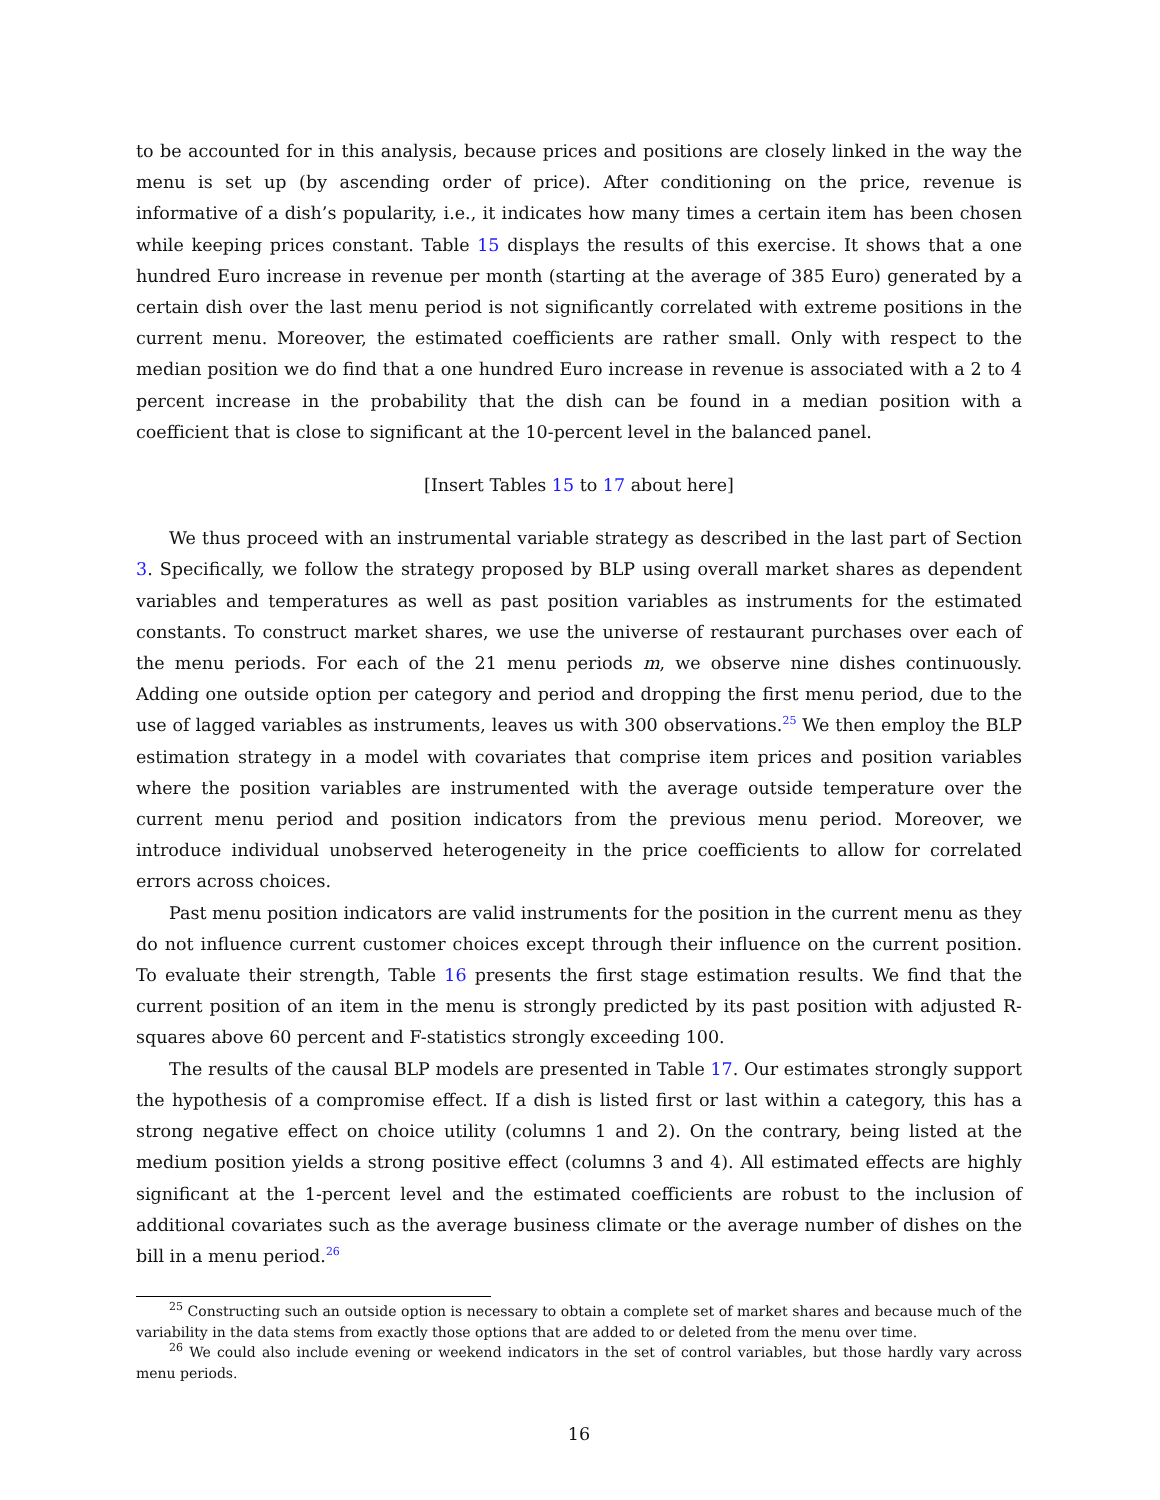to be accounted for in this analysis, because prices and positions are closely linked in the way the menu is set up (by ascending order of price). After conditioning on the price, revenue is informative of a dish’s popularity, i.e., it indicates how many times a certain item has been chosen while keeping prices constant. Table 15 displays the results of this exercise. It shows that a one hundred Euro increase in revenue per month (starting at the average of 385 Euro) generated by a certain dish over the last menu period is not significantly correlated with extreme positions in the current menu. Moreover, the estimated coefficients are rather small. Only with respect to the median position we do find that a one hundred Euro increase in revenue is associated with a 2 to 4 percent increase in the probability that the dish can be found in a median position with a coefficient that is close to significant at the 10-percent level in the balanced panel.
[Insert Tables 15 to 17 about here]
We thus proceed with an instrumental variable strategy as described in the last part of Section 3. Specifically, we follow the strategy proposed by BLP using overall market shares as dependent variables and temperatures as well as past position variables as instruments for the estimated constants. To construct market shares, we use the universe of restaurant purchases over each of the menu periods. For each of the 21 menu periods m, we observe nine dishes continuously. Adding one outside option per category and period and dropping the first menu period, due to the use of lagged variables as instruments, leaves us with 300 observations.<sup>25</sup> We then employ the BLP estimation strategy in a model with covariates that comprise item prices and position variables where the position variables are instrumented with the average outside temperature over the current menu period and position indicators from the previous menu period. Moreover, we introduce individual unobserved heterogeneity in the price coefficients to allow for correlated errors across choices.
Past menu position indicators are valid instruments for the position in the current menu as they do not influence current customer choices except through their influence on the current position. To evaluate their strength, Table 16 presents the first stage estimation results. We find that the current position of an item in the menu is strongly predicted by its past position with adjusted R-squares above 60 percent and F-statistics strongly exceeding 100.
The results of the causal BLP models are presented in Table 17. Our estimates strongly support the hypothesis of a compromise effect. If a dish is listed first or last within a category, this has a strong negative effect on choice utility (columns 1 and 2). On the contrary, being listed at the medium position yields a strong positive effect (columns 3 and 4). All estimated effects are highly significant at the 1-percent level and the estimated coefficients are robust to the inclusion of additional covariates such as the average business climate or the average number of dishes on the bill in a menu period.<sup>26</sup>
<sup>25</sup> Constructing such an outside option is necessary to obtain a complete set of market shares and because much of the variability in the data stems from exactly those options that are added to or deleted from the menu over time.
<sup>26</sup> We could also include evening or weekend indicators in the set of control variables, but those hardly vary across menu periods.
16